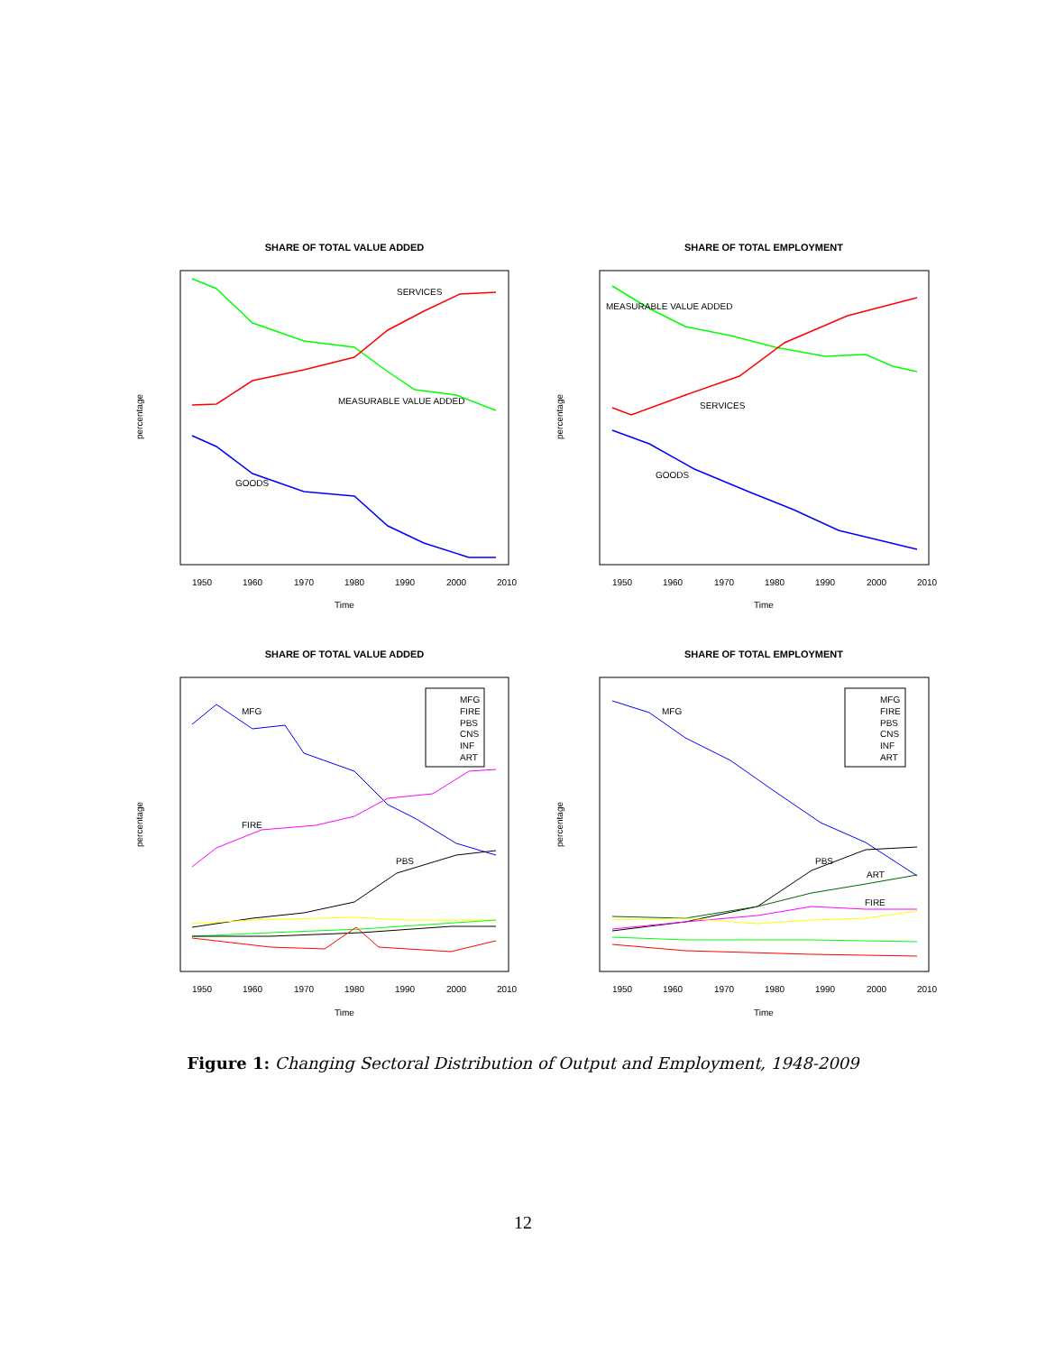SHARE OF TOTAL VALUE ADDED
SHARE OF TOTAL EMPLOYMENT
SHARE OF TOTAL VALUE ADDED
SHARE OF TOTAL EMPLOYMENT
1950
1960
1970
1980
1990
2000
2010
1950
1960
1970
1980
1990
2000
2010
1950
1960
1970
1980
1990
2000
2010
1950
1960
1970
1980
1990
2000
2010
Time
Time
Time
Time
percentage
percentage
percentage
percentage
SERVICES
MEASURABLE VALUE ADDED
GOODS
MEASURABLE VALUE ADDED
SERVICES
GOODS
MFG
FIRE
PBS
MFG
PBS
ART
FIRE
MFG
FIRE
PBS
CNS
INF
ART
MFG
FIRE
PBS
CNS
INF
ART
Figure 1: Changing Sectoral Distribution of Output and Employment, 1948-2009
12